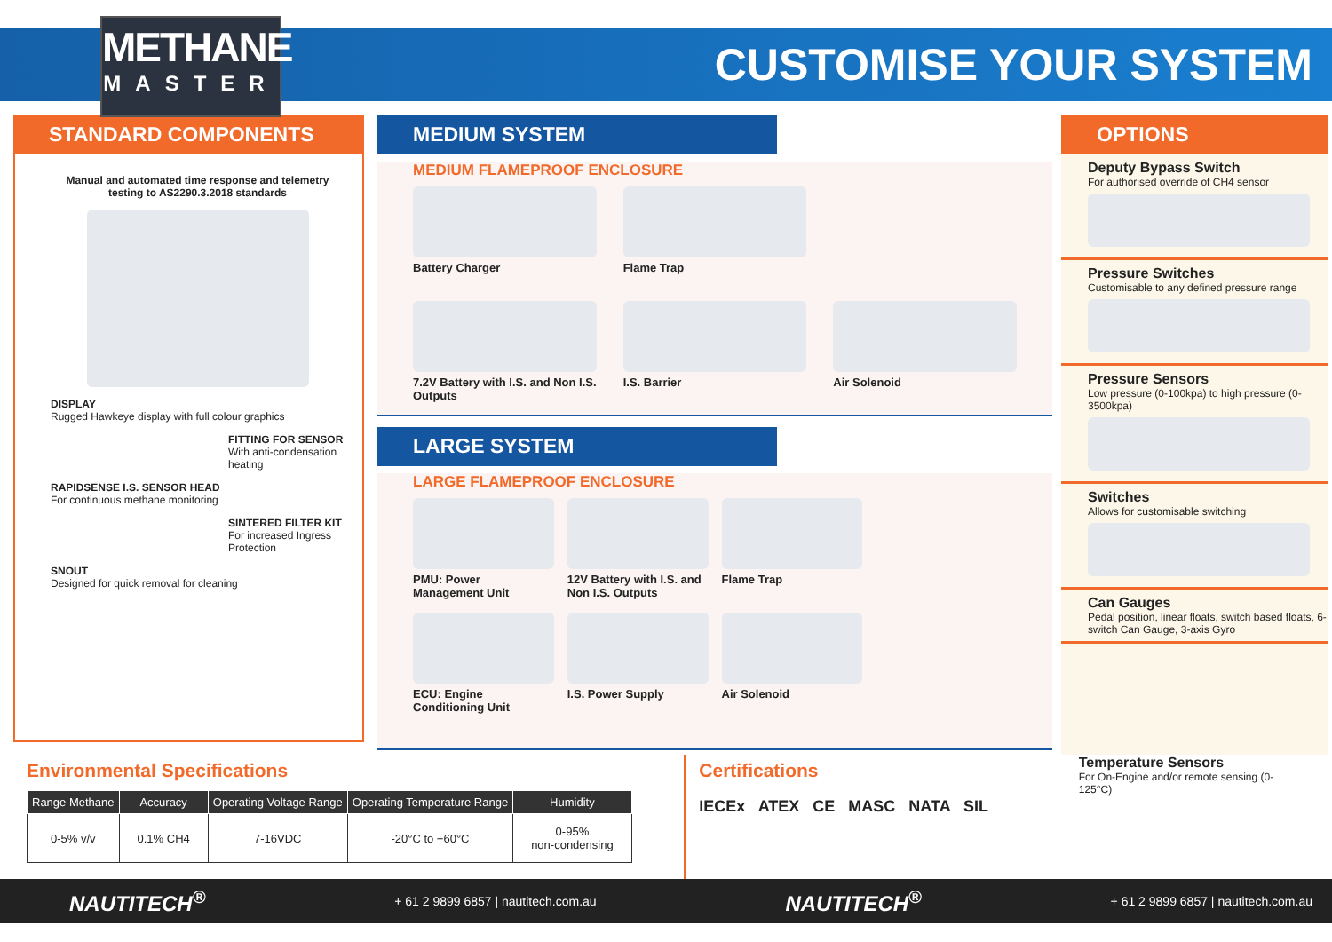METHANE
MASTER
CUSTOMISE YOUR SYSTEM
STANDARD COMPONENTS
Manual and automated time response and telemetry testing to AS2290.3.2018 standards
DISPLAY
Rugged Hawkeye display with full colour graphics
FITTING FOR SENSOR
With anti-condensation heating
RAPIDSENSE I.S. SENSOR HEAD
For continuous methane monitoring
SINTERED FILTER KIT
For increased Ingress Protection
SNOUT
Designed for quick removal for cleaning
MEDIUM SYSTEM
MEDIUM FLAMEPROOF ENCLOSURE
Battery Charger
Flame Trap
7.2V Battery with I.S. and Non I.S. Outputs
I.S. Barrier
Air Solenoid
LARGE SYSTEM
LARGE FLAMEPROOF ENCLOSURE
PMU: Power Management Unit
12V Battery with I.S. and Non I.S. Outputs
Flame Trap
ECU: Engine Conditioning Unit
I.S. Power Supply
Air Solenoid
OPTIONS
Deputy Bypass Switch
For authorised override of CH4 sensor
Pressure Switches
Customisable to any defined pressure range
Pressure Sensors
Low pressure (0-100kpa) to high pressure (0-3500kpa)
Switches
Allows for customisable switching
Can Gauges
Pedal position, linear floats, switch based floats, 6-switch Can Gauge, 3-axis Gyro
Environmental Specifications
| Range Methane | Accuracy | Operating Voltage Range | Operating Temperature Range | Humidity |
| --- | --- | --- | --- | --- |
| 0-5% v/v | 0.1% CH4 | 7-16VDC | -20°C to +60°C | 0-95% non-condensing |
Certifications
IECEx ATEX CE MASC NATA SIL
Temperature Sensors
For On-Engine and/or remote sensing (0-125°C)
NAUTITECH<sup>®</sup> + 61 2 9899 6857 | nautitech.com.au NAUTITECH<sup>®</sup> + 61 2 9899 6857 | nautitech.com.au